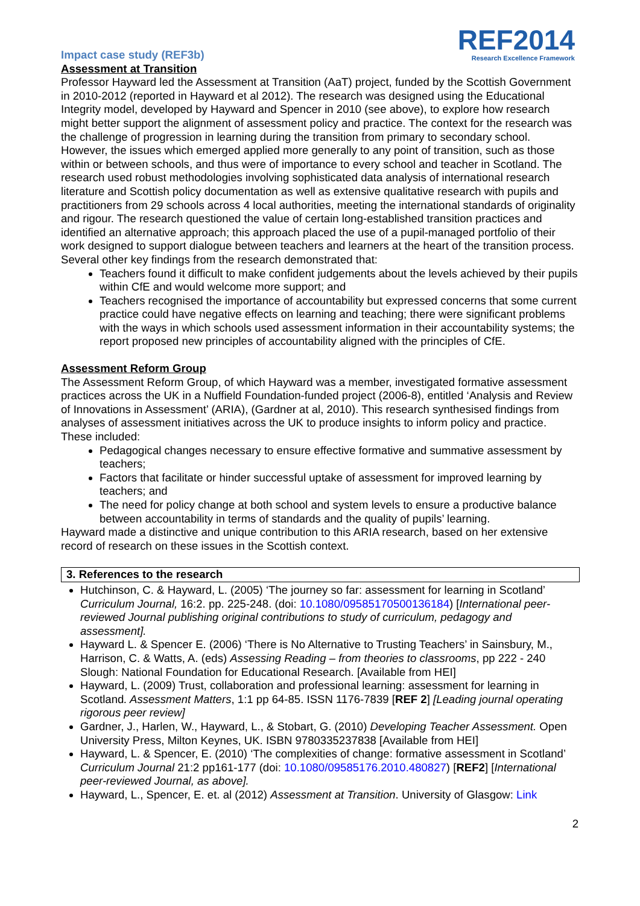REF2014
Research Excellence Framework
Impact case study (REF3b)
Assessment at Transition
Professor Hayward led the Assessment at Transition (AaT) project, funded by the Scottish Government in 2010-2012 (reported in Hayward et al 2012). The research was designed using the Educational Integrity model, developed by Hayward and Spencer in 2010 (see above), to explore how research might better support the alignment of assessment policy and practice. The context for the research was the challenge of progression in learning during the transition from primary to secondary school. However, the issues which emerged applied more generally to any point of transition, such as those within or between schools, and thus were of importance to every school and teacher in Scotland. The research used robust methodologies involving sophisticated data analysis of international research literature and Scottish policy documentation as well as extensive qualitative research with pupils and practitioners from 29 schools across 4 local authorities, meeting the international standards of originality and rigour. The research questioned the value of certain long-established transition practices and identified an alternative approach; this approach placed the use of a pupil-managed portfolio of their work designed to support dialogue between teachers and learners at the heart of the transition process. Several other key findings from the research demonstrated that:
Teachers found it difficult to make confident judgements about the levels achieved by their pupils within CfE and would welcome more support; and
Teachers recognised the importance of accountability but expressed concerns that some current practice could have negative effects on learning and teaching; there were significant problems with the ways in which schools used assessment information in their accountability systems; the report proposed new principles of accountability aligned with the principles of CfE.
Assessment Reform Group
The Assessment Reform Group, of which Hayward was a member, investigated formative assessment practices across the UK in a Nuffield Foundation-funded project (2006-8), entitled ‘Analysis and Review of Innovations in Assessment’ (ARIA), (Gardner at al, 2010). This research synthesised findings from analyses of assessment initiatives across the UK to produce insights to inform policy and practice. These included:
Pedagogical changes necessary to ensure effective formative and summative assessment by teachers;
Factors that facilitate or hinder successful uptake of assessment for improved learning by teachers; and
The need for policy change at both school and system levels to ensure a productive balance between accountability in terms of standards and the quality of pupils’ learning.
Hayward made a distinctive and unique contribution to this ARIA research, based on her extensive record of research on these issues in the Scottish context.
3. References to the research
Hutchinson, C. & Hayward, L. (2005) ‘The journey so far: assessment for learning in Scotland’ Curriculum Journal, 16:2. pp. 225-248. (doi: 10.1080/09585170500136184) [International peer-reviewed Journal publishing original contributions to study of curriculum, pedagogy and assessment].
Hayward L. & Spencer E. (2006) ‘There is No Alternative to Trusting Teachers’ in Sainsbury, M., Harrison, C. & Watts, A. (eds) Assessing Reading – from theories to classrooms, pp 222 - 240 Slough: National Foundation for Educational Research. [Available from HEI]
Hayward, L. (2009) Trust, collaboration and professional learning: assessment for learning in Scotland. Assessment Matters, 1:1 pp 64-85. ISSN 1176-7839 [REF 2] [Leading journal operating rigorous peer review]
Gardner, J., Harlen, W., Hayward, L., & Stobart, G. (2010) Developing Teacher Assessment. Open University Press, Milton Keynes, UK. ISBN 9780335237838 [Available from HEI]
Hayward, L. & Spencer, E. (2010) ‘The complexities of change: formative assessment in Scotland’ Curriculum Journal 21:2 pp161-177 (doi: 10.1080/09585176.2010.480827) [REF2] [International peer-reviewed Journal, as above].
Hayward, L., Spencer, E. et. al (2012) Assessment at Transition. University of Glasgow: Link
2